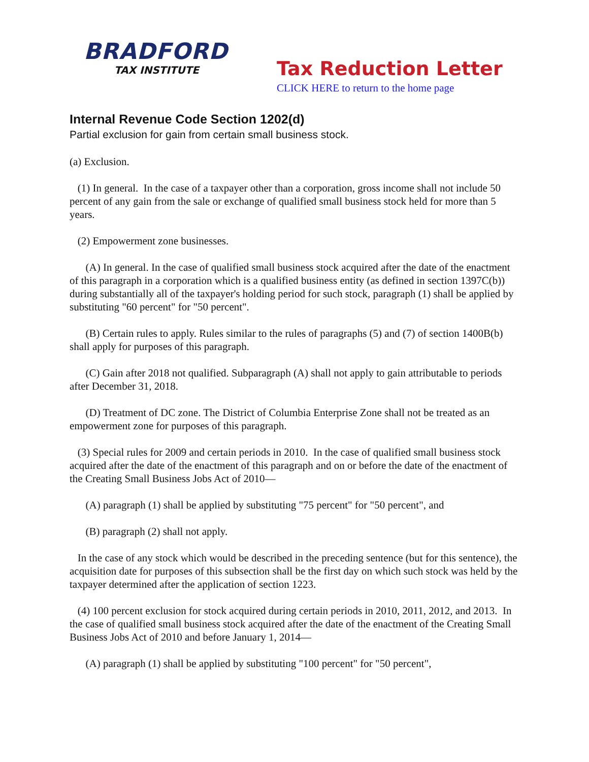BRADFORD
TAX INSTITUTE
Tax Reduction Letter
CLICK HERE to return to the home page
Internal Revenue Code Section 1202(d)
Partial exclusion for gain from certain small business stock.
(a) Exclusion.
(1) In general. In the case of a taxpayer other than a corporation, gross income shall not include 50 percent of any gain from the sale or exchange of qualified small business stock held for more than 5 years.
(2) Empowerment zone businesses.
(A) In general. In the case of qualified small business stock acquired after the date of the enactment of this paragraph in a corporation which is a qualified business entity (as defined in section 1397C(b)) during substantially all of the taxpayer's holding period for such stock, paragraph (1) shall be applied by substituting "60 percent" for "50 percent".
(B) Certain rules to apply. Rules similar to the rules of paragraphs (5) and (7) of section 1400B(b) shall apply for purposes of this paragraph.
(C) Gain after 2018 not qualified. Subparagraph (A) shall not apply to gain attributable to periods after December 31, 2018.
(D) Treatment of DC zone. The District of Columbia Enterprise Zone shall not be treated as an empowerment zone for purposes of this paragraph.
(3) Special rules for 2009 and certain periods in 2010. In the case of qualified small business stock acquired after the date of the enactment of this paragraph and on or before the date of the enactment of the Creating Small Business Jobs Act of 2010—
(A) paragraph (1) shall be applied by substituting "75 percent" for "50 percent", and
(B) paragraph (2) shall not apply.
In the case of any stock which would be described in the preceding sentence (but for this sentence), the acquisition date for purposes of this subsection shall be the first day on which such stock was held by the taxpayer determined after the application of section 1223.
(4) 100 percent exclusion for stock acquired during certain periods in 2010, 2011, 2012, and 2013. In the case of qualified small business stock acquired after the date of the enactment of the Creating Small Business Jobs Act of 2010 and before January 1, 2014—
(A) paragraph (1) shall be applied by substituting "100 percent" for "50 percent",